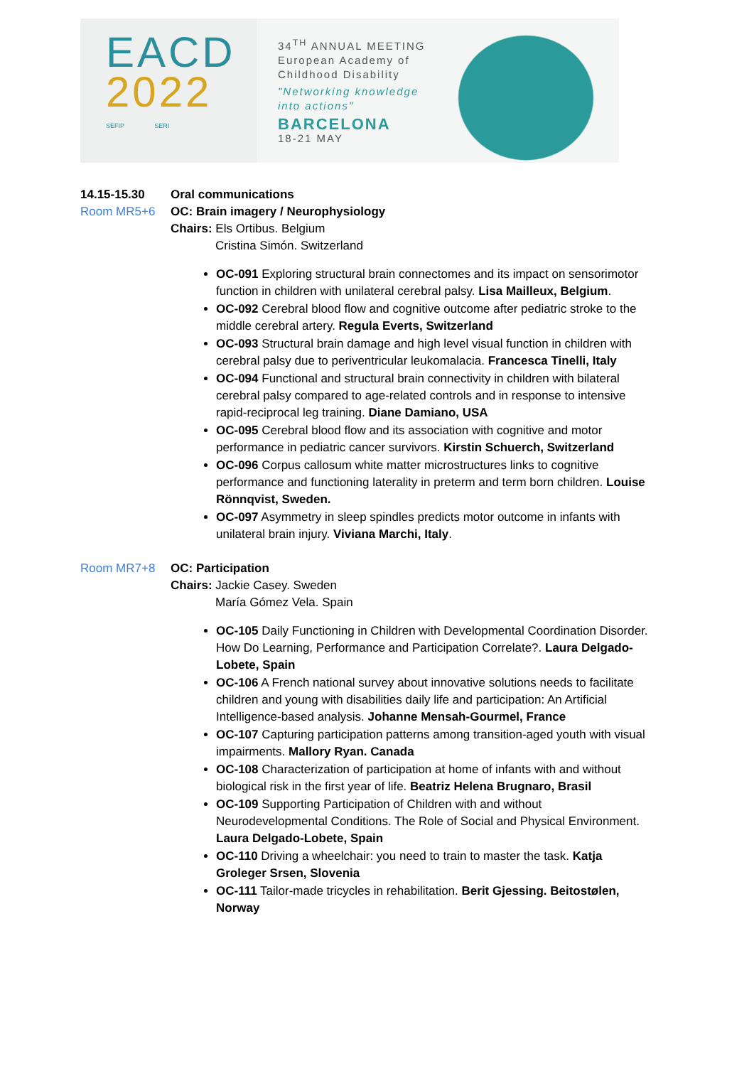EACD
2022
SEFIP SERI
34<sup>TH</sup> ANNUAL MEETING
European Academy of
Childhood Disability
"Networking knowledge
into actions"
BARCELONA
18-21 MAY
14.15-15.30 Oral communications
Room MR5+6 OC: Brain imagery / Neurophysiology
Chairs: Els Ortibus. Belgium
Cristina Simón. Switzerland
OC-091 Exploring structural brain connectomes and its impact on sensorimotor function in children with unilateral cerebral palsy. Lisa Mailleux, Belgium.
OC-092 Cerebral blood flow and cognitive outcome after pediatric stroke to the middle cerebral artery. Regula Everts, Switzerland
OC-093 Structural brain damage and high level visual function in children with cerebral palsy due to periventricular leukomalacia. Francesca Tinelli, Italy
OC-094 Functional and structural brain connectivity in children with bilateral cerebral palsy compared to age-related controls and in response to intensive rapid-reciprocal leg training. Diane Damiano, USA
OC-095 Cerebral blood flow and its association with cognitive and motor performance in pediatric cancer survivors. Kirstin Schuerch, Switzerland
OC-096 Corpus callosum white matter microstructures links to cognitive performance and functioning laterality in preterm and term born children. Louise Rönnqvist, Sweden.
OC-097 Asymmetry in sleep spindles predicts motor outcome in infants with unilateral brain injury. Viviana Marchi, Italy.
Room MR7+8 OC: Participation
Chairs: Jackie Casey. Sweden
María Gómez Vela. Spain
OC-105 Daily Functioning in Children with Developmental Coordination Disorder. How Do Learning, Performance and Participation Correlate?. Laura Delgado-Lobete, Spain
OC-106 A French national survey about innovative solutions needs to facilitate children and young with disabilities daily life and participation: An Artificial Intelligence-based analysis. Johanne Mensah-Gourmel, France
OC-107 Capturing participation patterns among transition-aged youth with visual impairments. Mallory Ryan. Canada
OC-108 Characterization of participation at home of infants with and without biological risk in the first year of life. Beatriz Helena Brugnaro, Brasil
OC-109 Supporting Participation of Children with and without Neurodevelopmental Conditions. The Role of Social and Physical Environment. Laura Delgado-Lobete, Spain
OC-110 Driving a wheelchair: you need to train to master the task. Katja Groleger Srsen, Slovenia
OC-111 Tailor-made tricycles in rehabilitation. Berit Gjessing. Beitostølen, Norway